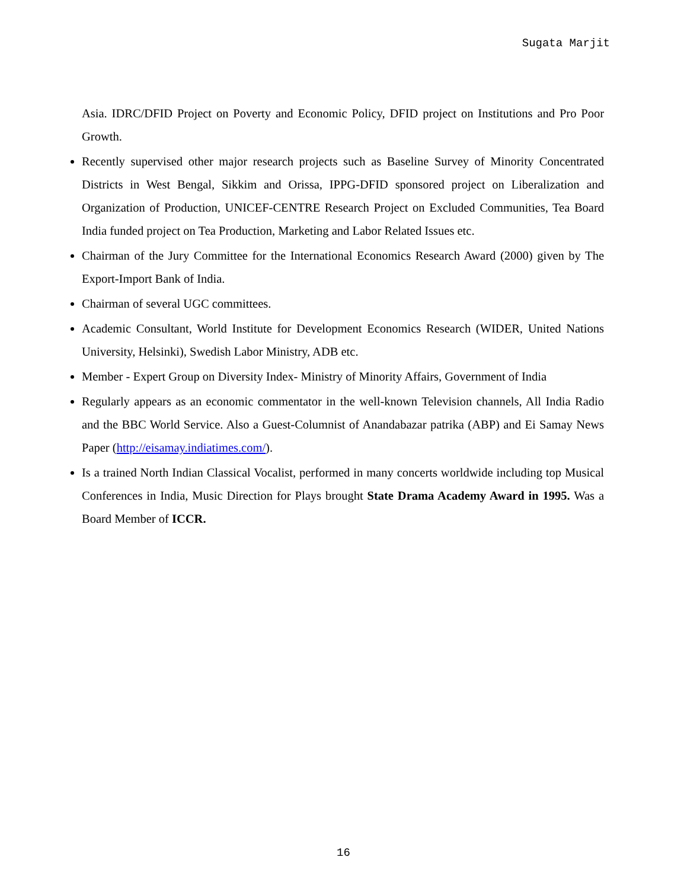Sugata Marjit
Asia. IDRC/DFID Project on Poverty and Economic Policy, DFID project on Institutions and Pro Poor Growth.
Recently supervised other major research projects such as Baseline Survey of Minority Concentrated Districts in West Bengal, Sikkim and Orissa, IPPG-DFID sponsored project on Liberalization and Organization of Production, UNICEF-CENTRE Research Project on Excluded Communities, Tea Board India funded project on Tea Production, Marketing and Labor Related Issues etc.
Chairman of the Jury Committee for the International Economics Research Award (2000) given by The Export-Import Bank of India.
Chairman of several UGC committees.
Academic Consultant, World Institute for Development Economics Research (WIDER, United Nations University, Helsinki), Swedish Labor Ministry, ADB etc.
Member - Expert Group on Diversity Index- Ministry of Minority Affairs, Government of India
Regularly appears as an economic commentator in the well-known Television channels, All India Radio and the BBC World Service. Also a Guest-Columnist of Anandabazar patrika (ABP) and Ei Samay News Paper (http://eisamay.indiatimes.com/).
Is a trained North Indian Classical Vocalist, performed in many concerts worldwide including top Musical Conferences in India, Music Direction for Plays brought State Drama Academy Award in 1995. Was a Board Member of ICCR.
16